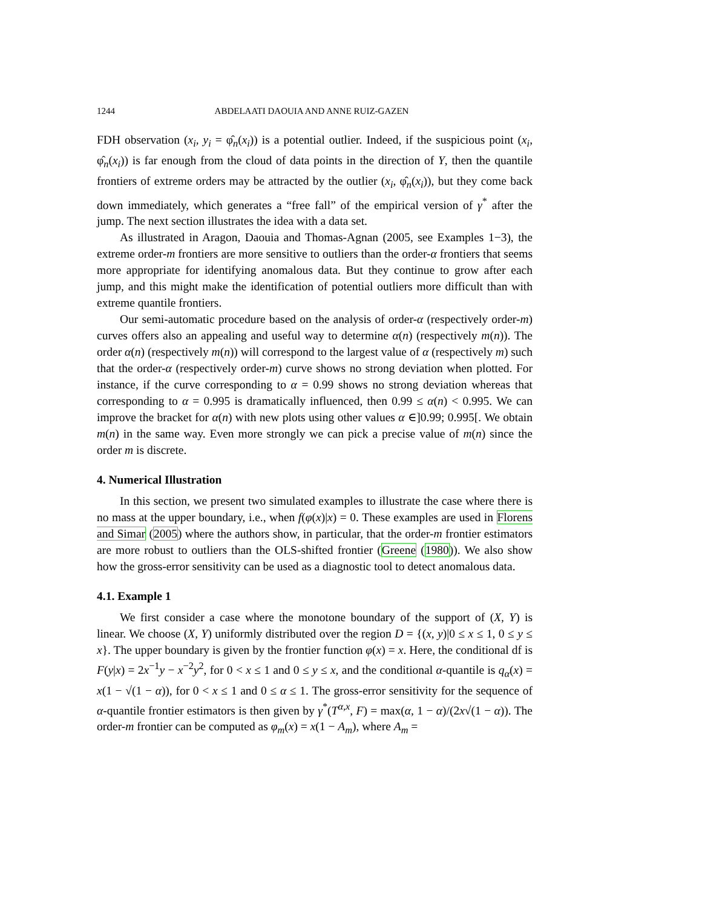1244 ABDELAATI DAOUIA AND ANNE RUIZ-GAZEN
FDH observation (x<sub>i</sub>, y<sub>i</sub> = φ̂<sub>n</sub>(x<sub>i</sub>)) is a potential outlier. Indeed, if the suspicious point (x<sub>i</sub>, φ̂<sub>n</sub>(x<sub>i</sub>)) is far enough from the cloud of data points in the direction of Y, then the quantile frontiers of extreme orders may be attracted by the outlier (x<sub>i</sub>, φ̂<sub>n</sub>(x<sub>i</sub>)), but they come back down immediately, which generates a “free fall” of the empirical version of γ<sup>*</sup> after the jump. The next section illustrates the idea with a data set.
As illustrated in Aragon, Daouia and Thomas-Agnan (2005, see Examples 1−3), the extreme order-m frontiers are more sensitive to outliers than the order-α frontiers that seems more appropriate for identifying anomalous data. But they continue to grow after each jump, and this might make the identification of potential outliers more difficult than with extreme quantile frontiers.
Our semi-automatic procedure based on the analysis of order-α (respectively order-m) curves offers also an appealing and useful way to determine α(n) (respectively m(n)). The order α(n) (respectively m(n)) will correspond to the largest value of α (respectively m) such that the order-α (respectively order-m) curve shows no strong deviation when plotted. For instance, if the curve corresponding to α = 0.99 shows no strong deviation whereas that corresponding to α = 0.995 is dramatically influenced, then 0.99 ≤ α(n) < 0.995. We can improve the bracket for α(n) with new plots using other values α ∈]0.99; 0.995[. We obtain m(n) in the same way. Even more strongly we can pick a precise value of m(n) since the order m is discrete.
4. Numerical Illustration
In this section, we present two simulated examples to illustrate the case where there is no mass at the upper boundary, i.e., when f(φ(x)|x) = 0. These examples are used in Florens and Simar (2005) where the authors show, in particular, that the order-m frontier estimators are more robust to outliers than the OLS-shifted frontier (Greene (1980)). We also show how the gross-error sensitivity can be used as a diagnostic tool to detect anomalous data.
4.1. Example 1
We first consider a case where the monotone boundary of the support of (X, Y) is linear. We choose (X, Y) uniformly distributed over the region D = {(x, y)|0 ≤ x ≤ 1, 0 ≤ y ≤ x}. The upper boundary is given by the frontier function φ(x) = x. Here, the conditional df is F(y|x) = 2x<sup>−1</sup>y − x<sup>−2</sup>y<sup>2</sup>, for 0 < x ≤ 1 and 0 ≤ y ≤ x, and the conditional α-quantile is q<sub>α</sub>(x) = x(1 − √(1 − α)), for 0 < x ≤ 1 and 0 ≤ α ≤ 1. The gross-error sensitivity for the sequence of α-quantile frontier estimators is then given by γ<sup>*</sup>(T<sup>α,x</sup>, F) = max(α, 1 − α)/(2x√(1 − α)). The order-m frontier can be computed as φ<sub>m</sub>(x) = x(1 − A<sub>m</sub>), where A<sub>m</sub> =